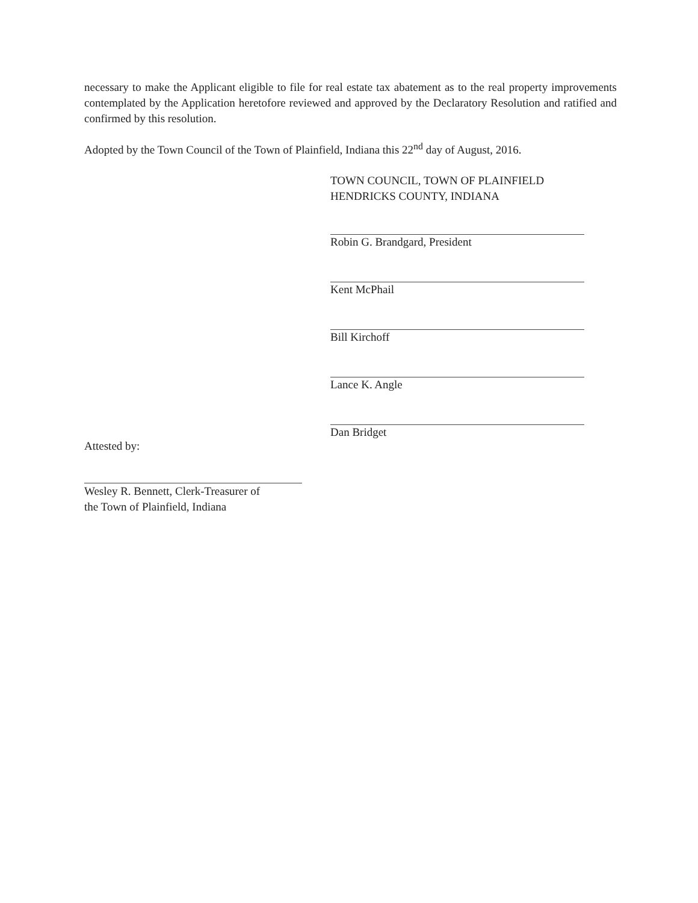necessary to make the Applicant eligible to file for real estate tax abatement as to the real property improvements contemplated by the Application heretofore reviewed and approved by the Declaratory Resolution and ratified and confirmed by this resolution.
Adopted by the Town Council of the Town of Plainfield, Indiana this 22<sup>nd</sup> day of August, 2016.
TOWN COUNCIL, TOWN OF PLAINFIELD
HENDRICKS COUNTY, INDIANA
Robin G. Brandgard, President
Kent McPhail
Bill Kirchoff
Lance K. Angle
Dan Bridget
Attested by:
Wesley R. Bennett, Clerk-Treasurer of
the Town of Plainfield, Indiana